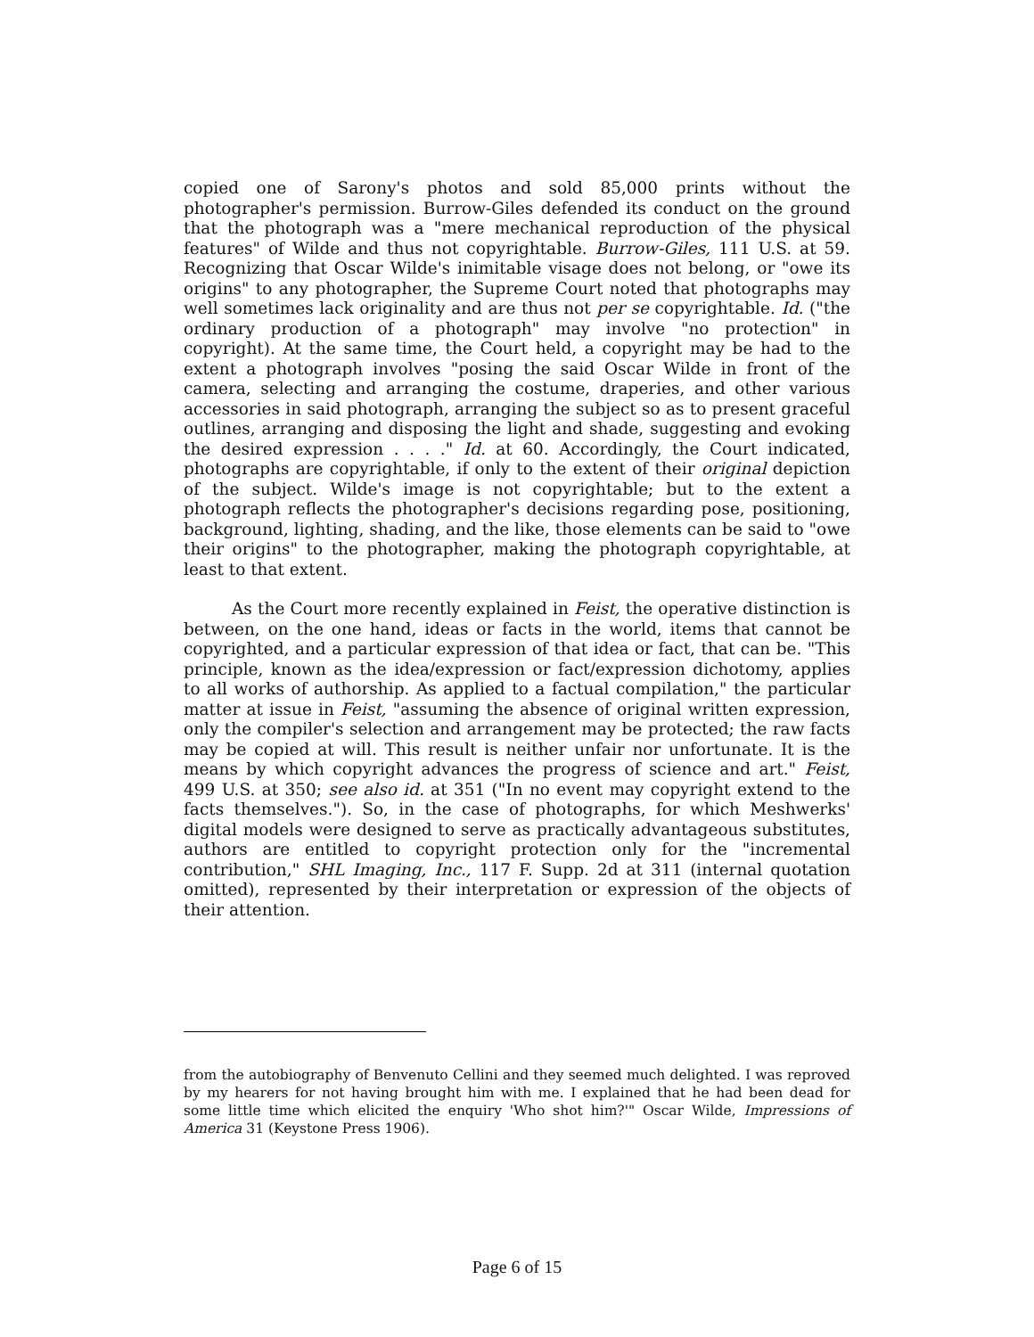copied one of Sarony's photos and sold 85,000 prints without the photographer's permission. Burrow-Giles defended its conduct on the ground that the photograph was a "mere mechanical reproduction of the physical features" of Wilde and thus not copyrightable. Burrow-Giles, 111 U.S. at 59. Recognizing that Oscar Wilde's inimitable visage does not belong, or "owe its origins" to any photographer, the Supreme Court noted that photographs may well sometimes lack originality and are thus not per se copyrightable. Id. ("the ordinary production of a photograph" may involve "no protection" in copyright). At the same time, the Court held, a copyright may be had to the extent a photograph involves "posing the said Oscar Wilde in front of the camera, selecting and arranging the costume, draperies, and other various accessories in said photograph, arranging the subject so as to present graceful outlines, arranging and disposing the light and shade, suggesting and evoking the desired expression . . . ." Id. at 60. Accordingly, the Court indicated, photographs are copyrightable, if only to the extent of their original depiction of the subject. Wilde's image is not copyrightable; but to the extent a photograph reflects the photographer's decisions regarding pose, positioning, background, lighting, shading, and the like, those elements can be said to "owe their origins" to the photographer, making the photograph copyrightable, at least to that extent.
As the Court more recently explained in Feist, the operative distinction is between, on the one hand, ideas or facts in the world, items that cannot be copyrighted, and a particular expression of that idea or fact, that can be. "This principle, known as the idea/expression or fact/expression dichotomy, applies to all works of authorship. As applied to a factual compilation," the particular matter at issue in Feist, "assuming the absence of original written expression, only the compiler's selection and arrangement may be protected; the raw facts may be copied at will. This result is neither unfair nor unfortunate. It is the means by which copyright advances the progress of science and art." Feist, 499 U.S. at 350; see also id. at 351 ("In no event may copyright extend to the facts themselves."). So, in the case of photographs, for which Meshwerks' digital models were designed to serve as practically advantageous substitutes, authors are entitled to copyright protection only for the "incremental contribution," SHL Imaging, Inc., 117 F. Supp. 2d at 311 (internal quotation omitted), represented by their interpretation or expression of the objects of their attention.
from the autobiography of Benvenuto Cellini and they seemed much delighted. I was reproved by my hearers for not having brought him with me. I explained that he had been dead for some little time which elicited the enquiry 'Who shot him?'" Oscar Wilde, Impressions of America 31 (Keystone Press 1906).
Page 6 of 15